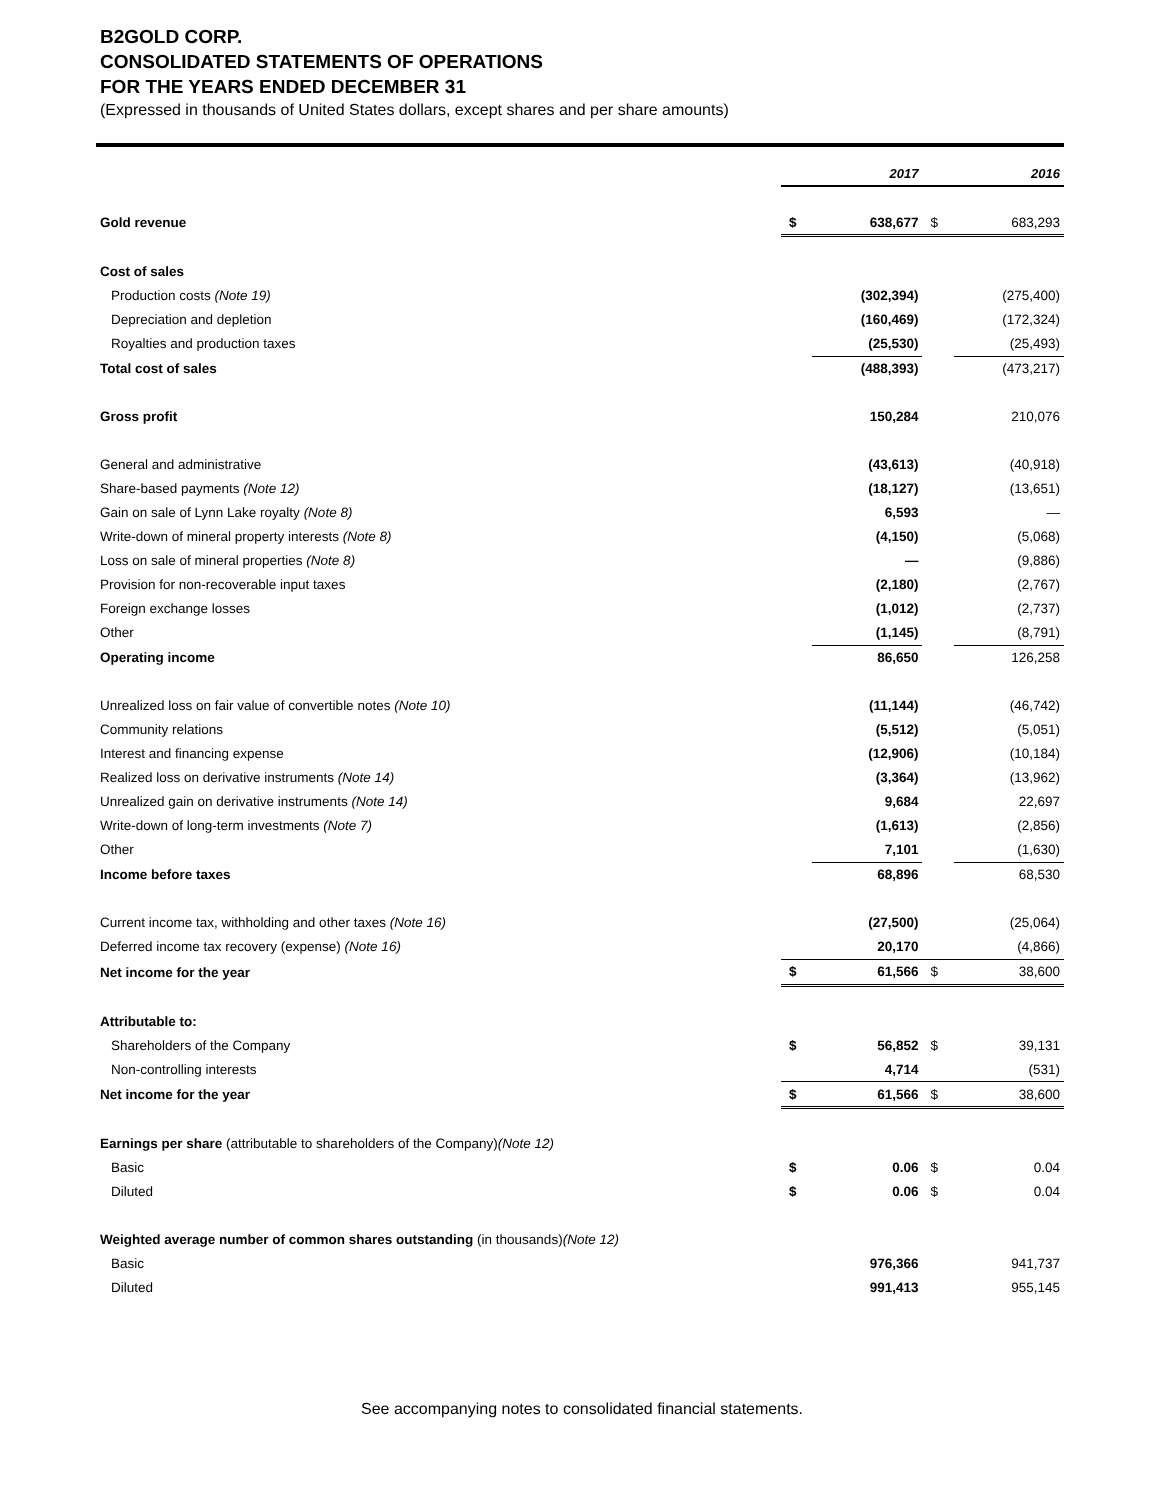B2GOLD CORP.
CONSOLIDATED STATEMENTS OF OPERATIONS
FOR THE YEARS ENDED DECEMBER 31
(Expressed in thousands of United States dollars, except shares and per share amounts)
| | | 2017 | | 2016 |
| --- | --- | --- | --- | --- |
| Gold revenue | $ | 638,677 | $ | 683,293 |
| Cost of sales | | | | |
| Production costs (Note 19) | | (302,394) | | (275,400) |
| Depreciation and depletion | | (160,469) | | (172,324) |
| Royalties and production taxes | | (25,530) | | (25,493) |
| Total cost of sales | | (488,393) | | (473,217) |
| Gross profit | | 150,284 | | 210,076 |
| General and administrative | | (43,613) | | (40,918) |
| Share-based payments (Note 12) | | (18,127) | | (13,651) |
| Gain on sale of Lynn Lake royalty (Note 8) | | 6,593 | | — |
| Write-down of mineral property interests (Note 8) | | (4,150) | | (5,068) |
| Loss on sale of mineral properties (Note 8) | | — | | (9,886) |
| Provision for non-recoverable input taxes | | (2,180) | | (2,767) |
| Foreign exchange losses | | (1,012) | | (2,737) |
| Other | | (1,145) | | (8,791) |
| Operating income | | 86,650 | | 126,258 |
| Unrealized loss on fair value of convertible notes (Note 10) | | (11,144) | | (46,742) |
| Community relations | | (5,512) | | (5,051) |
| Interest and financing expense | | (12,906) | | (10,184) |
| Realized loss on derivative instruments (Note 14) | | (3,364) | | (13,962) |
| Unrealized gain on derivative instruments (Note 14) | | 9,684 | | 22,697 |
| Write-down of long-term investments (Note 7) | | (1,613) | | (2,856) |
| Other | | 7,101 | | (1,630) |
| Income before taxes | | 68,896 | | 68,530 |
| Current income tax, withholding and other taxes (Note 16) | | (27,500) | | (25,064) |
| Deferred income tax recovery (expense) (Note 16) | | 20,170 | | (4,866) |
| Net income for the year | $ | 61,566 | $ | 38,600 |
| Attributable to: | | | | |
| Shareholders of the Company | $ | 56,852 | $ | 39,131 |
| Non-controlling interests | | 4,714 | | (531) |
| Net income for the year | $ | 61,566 | $ | 38,600 |
| Earnings per share (attributable to shareholders of the Company) (Note 12) | | | | |
| Basic | $ | 0.06 | $ | 0.04 |
| Diluted | $ | 0.06 | $ | 0.04 |
| Weighted average number of common shares outstanding (in thousands) (Note 12) | | | | |
| Basic | | 976,366 | | 941,737 |
| Diluted | | 991,413 | | 955,145 |
See accompanying notes to consolidated financial statements.